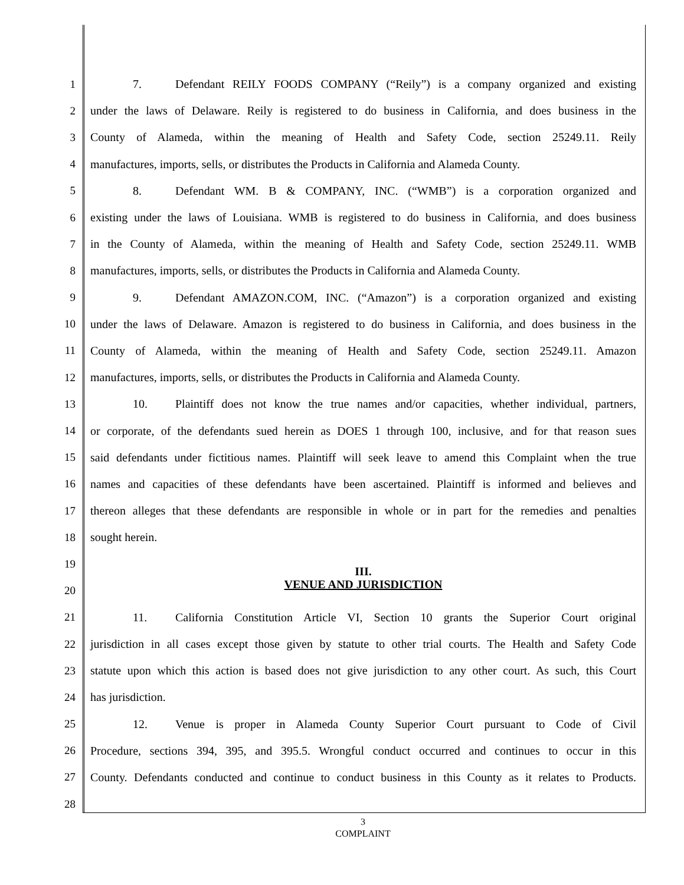1 7. Defendant REILY FOODS COMPANY (“Reily”) is a company organized and existing
2 under the laws of Delaware. Reily is registered to do business in California, and does business in the
3 County of Alameda, within the meaning of Health and Safety Code, section 25249.11. Reily
4 manufactures, imports, sells, or distributes the Products in California and Alameda County.
5 8. Defendant WM. B & COMPANY, INC. (“WMB”) is a corporation organized and
6 existing under the laws of Louisiana. WMB is registered to do business in California, and does business
7 in the County of Alameda, within the meaning of Health and Safety Code, section 25249.11. WMB
8 manufactures, imports, sells, or distributes the Products in California and Alameda County.
9 9. Defendant AMAZON.COM, INC. (“Amazon”) is a corporation organized and existing
10 under the laws of Delaware. Amazon is registered to do business in California, and does business in the
11 County of Alameda, within the meaning of Health and Safety Code, section 25249.11. Amazon
12 manufactures, imports, sells, or distributes the Products in California and Alameda County.
13 10. Plaintiff does not know the true names and/or capacities, whether individual, partners,
14 or corporate, of the defendants sued herein as DOES 1 through 100, inclusive, and for that reason sues
15 said defendants under fictitious names. Plaintiff will seek leave to amend this Complaint when the true
16 names and capacities of these defendants have been ascertained. Plaintiff is informed and believes and
17 thereon alleges that these defendants are responsible in whole or in part for the remedies and penalties
18 sought herein.
19 III.
20 VENUE AND JURISDICTION
21 11. California Constitution Article VI, Section 10 grants the Superior Court original
22 jurisdiction in all cases except those given by statute to other trial courts. The Health and Safety Code
23 statute upon which this action is based does not give jurisdiction to any other court. As such, this Court
24 has jurisdiction.
25 12. Venue is proper in Alameda County Superior Court pursuant to Code of Civil
26 Procedure, sections 394, 395, and 395.5. Wrongful conduct occurred and continues to occur in this
27 County. Defendants conducted and continue to conduct business in this County as it relates to Products.
28
3
COMPLAINT